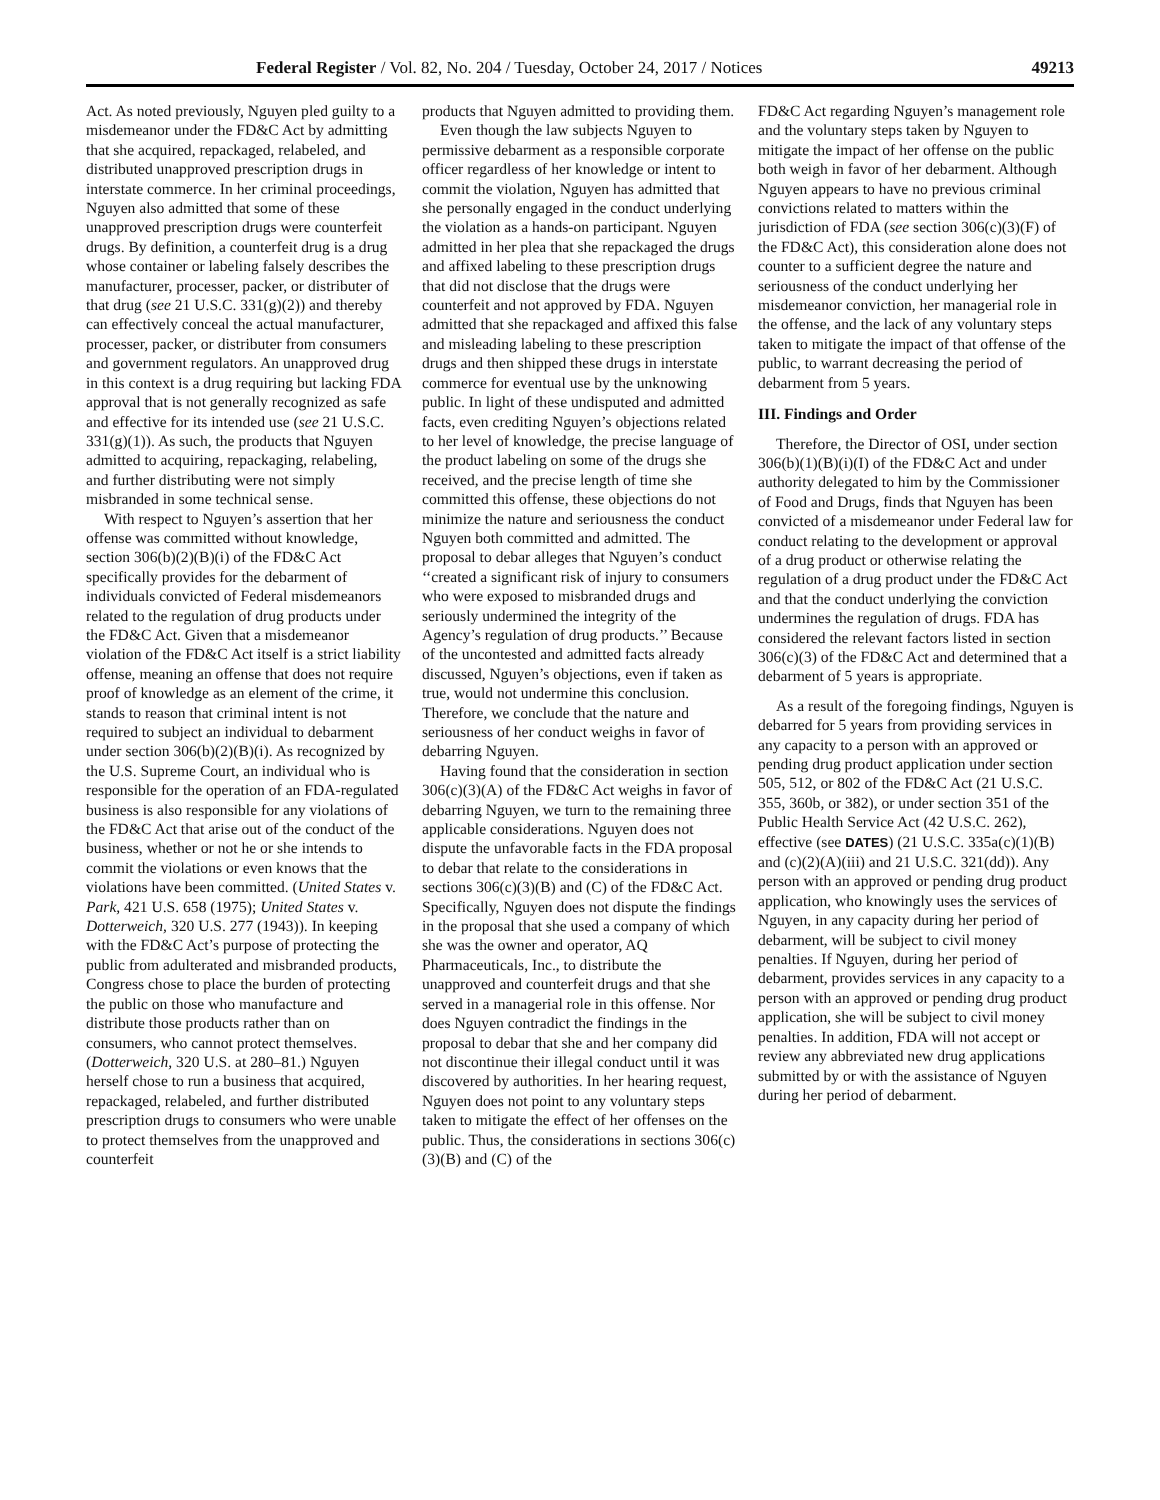Federal Register / Vol. 82, No. 204 / Tuesday, October 24, 2017 / Notices 49213
Act. As noted previously, Nguyen pled guilty to a misdemeanor under the FD&C Act by admitting that she acquired, repackaged, relabeled, and distributed unapproved prescription drugs in interstate commerce. In her criminal proceedings, Nguyen also admitted that some of these unapproved prescription drugs were counterfeit drugs. By definition, a counterfeit drug is a drug whose container or labeling falsely describes the manufacturer, processer, packer, or distributer of that drug (see 21 U.S.C. 331(g)(2)) and thereby can effectively conceal the actual manufacturer, processer, packer, or distributer from consumers and government regulators. An unapproved drug in this context is a drug requiring but lacking FDA approval that is not generally recognized as safe and effective for its intended use (see 21 U.S.C. 331(g)(1)). As such, the products that Nguyen admitted to acquiring, repackaging, relabeling, and further distributing were not simply misbranded in some technical sense.
With respect to Nguyen’s assertion that her offense was committed without knowledge, section 306(b)(2)(B)(i) of the FD&C Act specifically provides for the debarment of individuals convicted of Federal misdemeanors related to the regulation of drug products under the FD&C Act. Given that a misdemeanor violation of the FD&C Act itself is a strict liability offense, meaning an offense that does not require proof of knowledge as an element of the crime, it stands to reason that criminal intent is not required to subject an individual to debarment under section 306(b)(2)(B)(i). As recognized by the U.S. Supreme Court, an individual who is responsible for the operation of an FDA-regulated business is also responsible for any violations of the FD&C Act that arise out of the conduct of the business, whether or not he or she intends to commit the violations or even knows that the violations have been committed. (United States v. Park, 421 U.S. 658 (1975); United States v. Dotterweich, 320 U.S. 277 (1943)). In keeping with the FD&C Act’s purpose of protecting the public from adulterated and misbranded products, Congress chose to place the burden of protecting the public on those who manufacture and distribute those products rather than on consumers, who cannot protect themselves. (Dotterweich, 320 U.S. at 280–81.) Nguyen herself chose to run a business that acquired, repackaged, relabeled, and further distributed prescription drugs to consumers who were unable to protect themselves from the unapproved and counterfeit
products that Nguyen admitted to providing them.
Even though the law subjects Nguyen to permissive debarment as a responsible corporate officer regardless of her knowledge or intent to commit the violation, Nguyen has admitted that she personally engaged in the conduct underlying the violation as a hands-on participant. Nguyen admitted in her plea that she repackaged the drugs and affixed labeling to these prescription drugs that did not disclose that the drugs were counterfeit and not approved by FDA. Nguyen admitted that she repackaged and affixed this false and misleading labeling to these prescription drugs and then shipped these drugs in interstate commerce for eventual use by the unknowing public. In light of these undisputed and admitted facts, even crediting Nguyen’s objections related to her level of knowledge, the precise language of the product labeling on some of the drugs she received, and the precise length of time she committed this offense, these objections do not minimize the nature and seriousness the conduct Nguyen both committed and admitted. The proposal to debar alleges that Nguyen’s conduct ‘‘created a significant risk of injury to consumers who were exposed to misbranded drugs and seriously undermined the integrity of the Agency’s regulation of drug products.’’ Because of the uncontested and admitted facts already discussed, Nguyen’s objections, even if taken as true, would not undermine this conclusion. Therefore, we conclude that the nature and seriousness of her conduct weighs in favor of debarring Nguyen.
Having found that the consideration in section 306(c)(3)(A) of the FD&C Act weighs in favor of debarring Nguyen, we turn to the remaining three applicable considerations. Nguyen does not dispute the unfavorable facts in the FDA proposal to debar that relate to the considerations in sections 306(c)(3)(B) and (C) of the FD&C Act. Specifically, Nguyen does not dispute the findings in the proposal that she used a company of which she was the owner and operator, AQ Pharmaceuticals, Inc., to distribute the unapproved and counterfeit drugs and that she served in a managerial role in this offense. Nor does Nguyen contradict the findings in the proposal to debar that she and her company did not discontinue their illegal conduct until it was discovered by authorities. In her hearing request, Nguyen does not point to any voluntary steps taken to mitigate the effect of her offenses on the public. Thus, the considerations in sections 306(c)(3)(B) and (C) of the
FD&C Act regarding Nguyen’s management role and the voluntary steps taken by Nguyen to mitigate the impact of her offense on the public both weigh in favor of her debarment. Although Nguyen appears to have no previous criminal convictions related to matters within the jurisdiction of FDA (see section 306(c)(3)(F) of the FD&C Act), this consideration alone does not counter to a sufficient degree the nature and seriousness of the conduct underlying her misdemeanor conviction, her managerial role in the offense, and the lack of any voluntary steps taken to mitigate the impact of that offense of the public, to warrant decreasing the period of debarment from 5 years.
III. Findings and Order
Therefore, the Director of OSI, under section 306(b)(1)(B)(i)(I) of the FD&C Act and under authority delegated to him by the Commissioner of Food and Drugs, finds that Nguyen has been convicted of a misdemeanor under Federal law for conduct relating to the development or approval of a drug product or otherwise relating the regulation of a drug product under the FD&C Act and that the conduct underlying the conviction undermines the regulation of drugs. FDA has considered the relevant factors listed in section 306(c)(3) of the FD&C Act and determined that a debarment of 5 years is appropriate.
As a result of the foregoing findings, Nguyen is debarred for 5 years from providing services in any capacity to a person with an approved or pending drug product application under section 505, 512, or 802 of the FD&C Act (21 U.S.C. 355, 360b, or 382), or under section 351 of the Public Health Service Act (42 U.S.C. 262), effective (see DATES) (21 U.S.C. 335a(c)(1)(B) and (c)(2)(A)(iii) and 21 U.S.C. 321(dd)). Any person with an approved or pending drug product application, who knowingly uses the services of Nguyen, in any capacity during her period of debarment, will be subject to civil money penalties. If Nguyen, during her period of debarment, provides services in any capacity to a person with an approved or pending drug product application, she will be subject to civil money penalties. In addition, FDA will not accept or review any abbreviated new drug applications submitted by or with the assistance of Nguyen during her period of debarment.